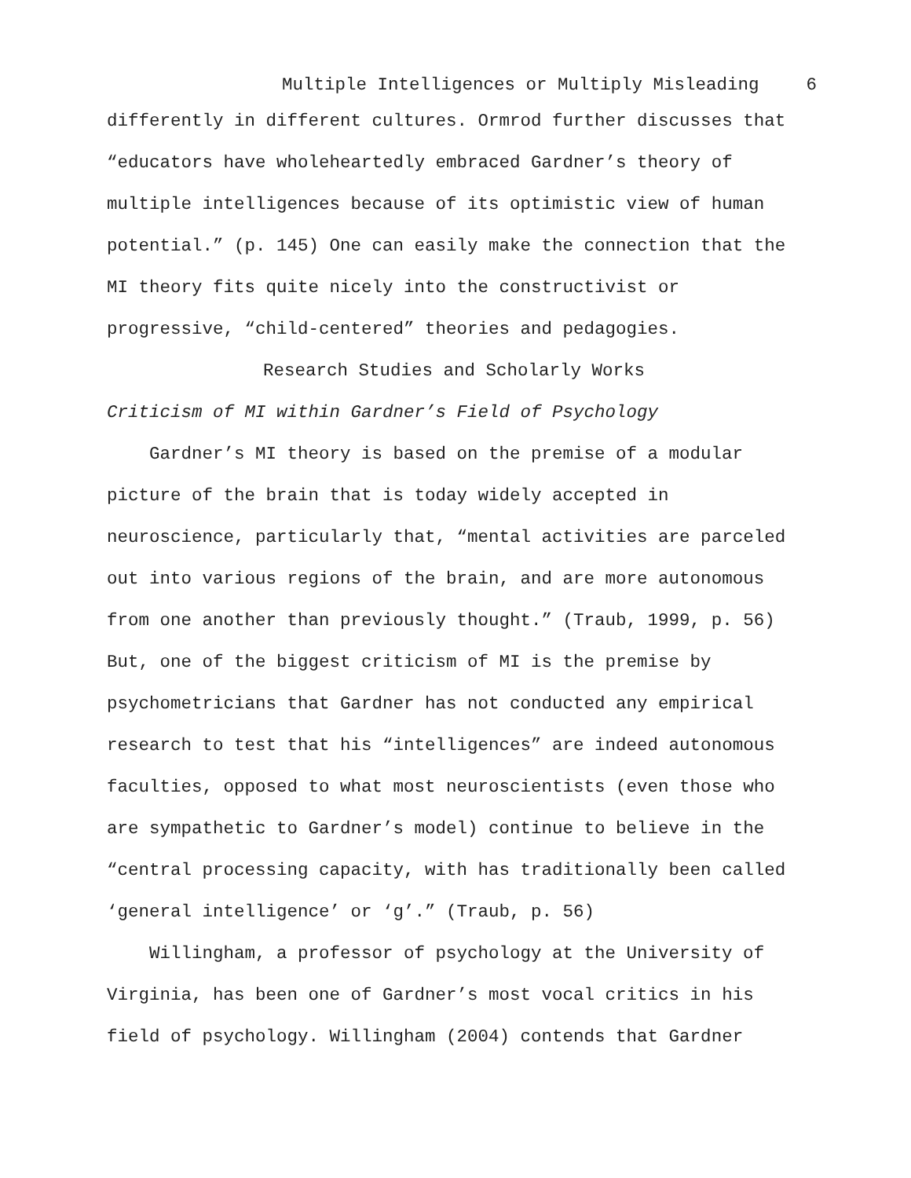Multiple Intelligences or Multiply Misleading 6
differently in different cultures. Ormrod further discusses that “educators have wholeheartedly embraced Gardner’s theory of multiple intelligences because of its optimistic view of human potential.” (p. 145) One can easily make the connection that the MI theory fits quite nicely into the constructivist or progressive, “child-centered” theories and pedagogies.
Research Studies and Scholarly Works
Criticism of MI within Gardner’s Field of Psychology
Gardner’s MI theory is based on the premise of a modular picture of the brain that is today widely accepted in neuroscience, particularly that, “mental activities are parceled out into various regions of the brain, and are more autonomous from one another than previously thought.” (Traub, 1999, p. 56) But, one of the biggest criticism of MI is the premise by psychometricians that Gardner has not conducted any empirical research to test that his “intelligences” are indeed autonomous faculties, opposed to what most neuroscientists (even those who are sympathetic to Gardner’s model) continue to believe in the “central processing capacity, with has traditionally been called ‘general intelligence’ or ‘g’.” (Traub, p. 56)
Willingham, a professor of psychology at the University of Virginia, has been one of Gardner’s most vocal critics in his field of psychology. Willingham (2004) contends that Gardner